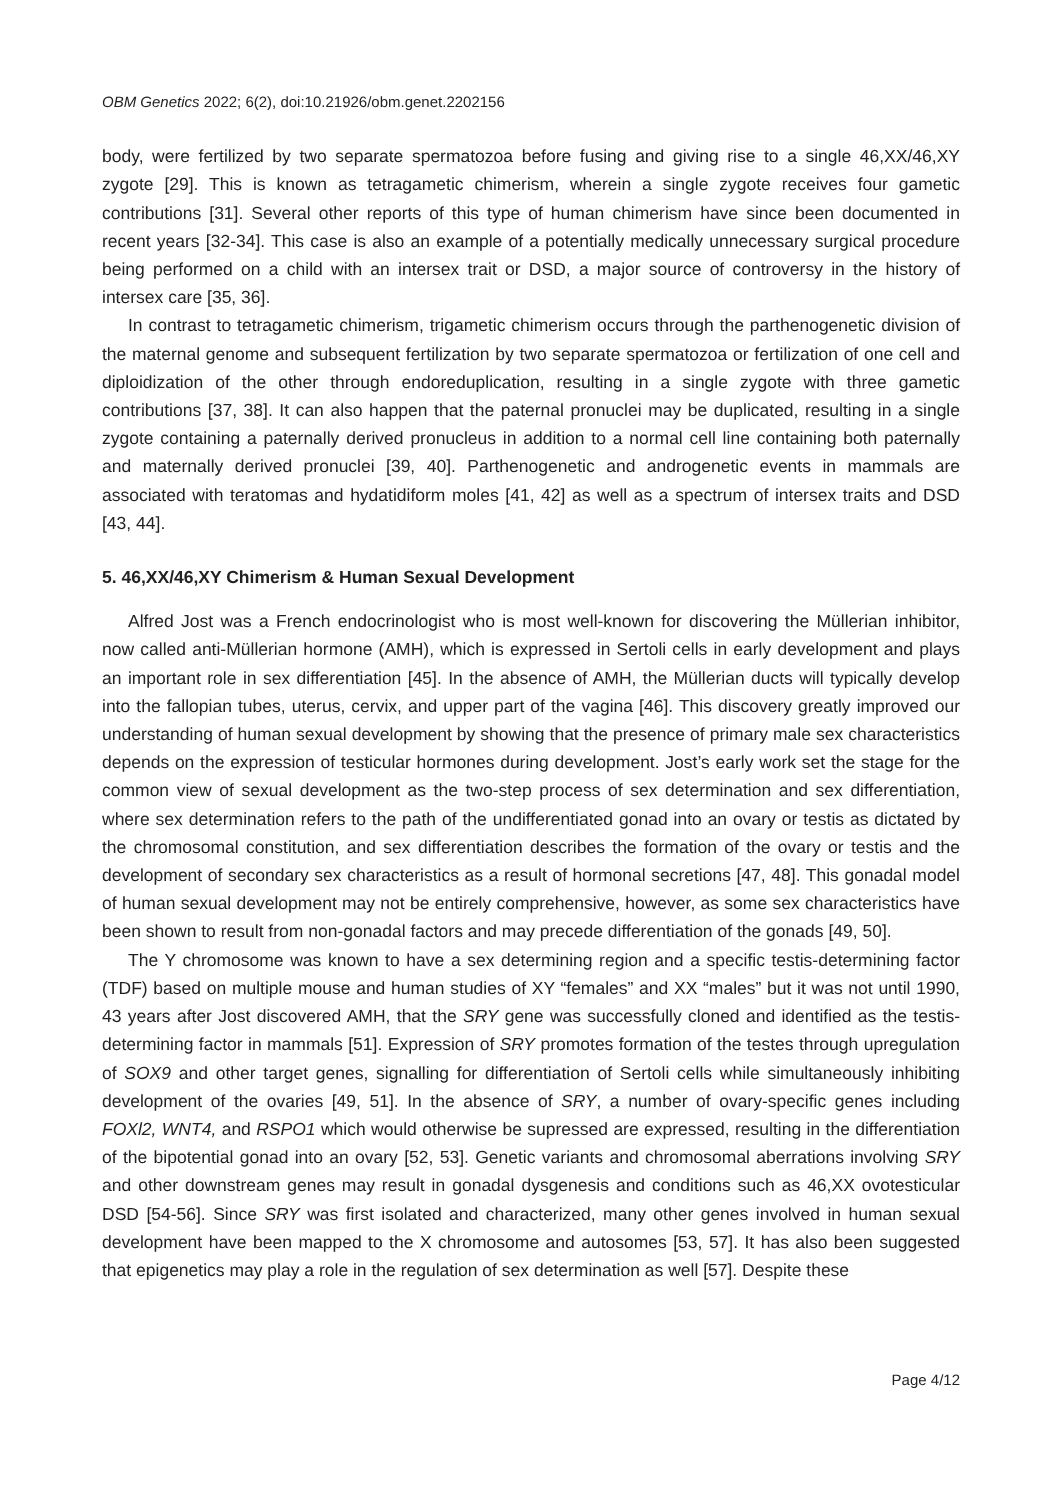OBM Genetics 2022; 6(2), doi:10.21926/obm.genet.2202156
body, were fertilized by two separate spermatozoa before fusing and giving rise to a single 46,XX/46,XY zygote [29]. This is known as tetragametic chimerism, wherein a single zygote receives four gametic contributions [31]. Several other reports of this type of human chimerism have since been documented in recent years [32-34]. This case is also an example of a potentially medically unnecessary surgical procedure being performed on a child with an intersex trait or DSD, a major source of controversy in the history of intersex care [35, 36].
In contrast to tetragametic chimerism, trigametic chimerism occurs through the parthenogenetic division of the maternal genome and subsequent fertilization by two separate spermatozoa or fertilization of one cell and diploidization of the other through endoreduplication, resulting in a single zygote with three gametic contributions [37, 38]. It can also happen that the paternal pronuclei may be duplicated, resulting in a single zygote containing a paternally derived pronucleus in addition to a normal cell line containing both paternally and maternally derived pronuclei [39, 40]. Parthenogenetic and androgenetic events in mammals are associated with teratomas and hydatidiform moles [41, 42] as well as a spectrum of intersex traits and DSD [43, 44].
5. 46,XX/46,XY Chimerism & Human Sexual Development
Alfred Jost was a French endocrinologist who is most well-known for discovering the Müllerian inhibitor, now called anti-Müllerian hormone (AMH), which is expressed in Sertoli cells in early development and plays an important role in sex differentiation [45]. In the absence of AMH, the Müllerian ducts will typically develop into the fallopian tubes, uterus, cervix, and upper part of the vagina [46]. This discovery greatly improved our understanding of human sexual development by showing that the presence of primary male sex characteristics depends on the expression of testicular hormones during development. Jost’s early work set the stage for the common view of sexual development as the two-step process of sex determination and sex differentiation, where sex determination refers to the path of the undifferentiated gonad into an ovary or testis as dictated by the chromosomal constitution, and sex differentiation describes the formation of the ovary or testis and the development of secondary sex characteristics as a result of hormonal secretions [47, 48]. This gonadal model of human sexual development may not be entirely comprehensive, however, as some sex characteristics have been shown to result from non-gonadal factors and may precede differentiation of the gonads [49, 50].
The Y chromosome was known to have a sex determining region and a specific testis-determining factor (TDF) based on multiple mouse and human studies of XY “females” and XX “males” but it was not until 1990, 43 years after Jost discovered AMH, that the SRY gene was successfully cloned and identified as the testis-determining factor in mammals [51]. Expression of SRY promotes formation of the testes through upregulation of SOX9 and other target genes, signalling for differentiation of Sertoli cells while simultaneously inhibiting development of the ovaries [49, 51]. In the absence of SRY, a number of ovary-specific genes including FOXl2, WNT4, and RSPO1 which would otherwise be supressed are expressed, resulting in the differentiation of the bipotential gonad into an ovary [52, 53]. Genetic variants and chromosomal aberrations involving SRY and other downstream genes may result in gonadal dysgenesis and conditions such as 46,XX ovotesticular DSD [54-56]. Since SRY was first isolated and characterized, many other genes involved in human sexual development have been mapped to the X chromosome and autosomes [53, 57]. It has also been suggested that epigenetics may play a role in the regulation of sex determination as well [57]. Despite these
Page 4/12